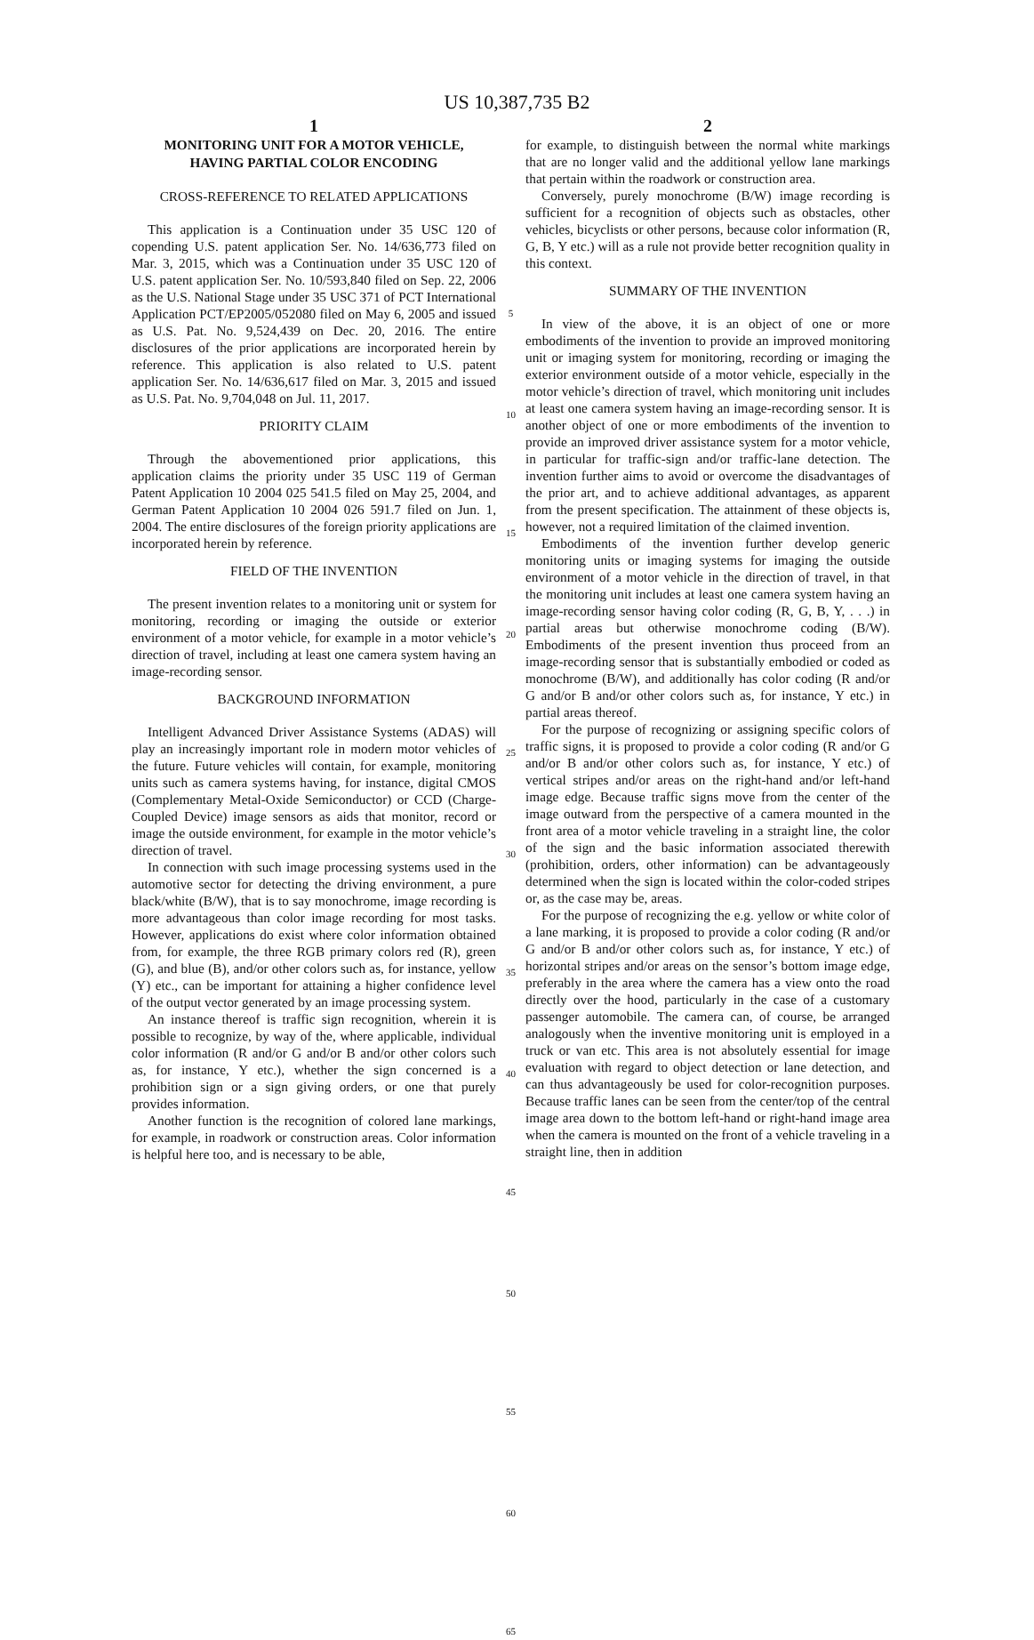US 10,387,735 B2
1
MONITORING UNIT FOR A MOTOR VEHICLE, HAVING PARTIAL COLOR ENCODING
CROSS-REFERENCE TO RELATED APPLICATIONS
This application is a Continuation under 35 USC 120 of copending U.S. patent application Ser. No. 14/636,773 filed on Mar. 3, 2015, which was a Continuation under 35 USC 120 of U.S. patent application Ser. No. 10/593,840 filed on Sep. 22, 2006 as the U.S. National Stage under 35 USC 371 of PCT International Application PCT/EP2005/052080 filed on May 6, 2005 and issued as U.S. Pat. No. 9,524,439 on Dec. 20, 2016. The entire disclosures of the prior applications are incorporated herein by reference. This application is also related to U.S. patent application Ser. No. 14/636,617 filed on Mar. 3, 2015 and issued as U.S. Pat. No. 9,704,048 on Jul. 11, 2017.
PRIORITY CLAIM
Through the abovementioned prior applications, this application claims the priority under 35 USC 119 of German Patent Application 10 2004 025 541.5 filed on May 25, 2004, and German Patent Application 10 2004 026 591.7 filed on Jun. 1, 2004. The entire disclosures of the foreign priority applications are incorporated herein by reference.
FIELD OF THE INVENTION
The present invention relates to a monitoring unit or system for monitoring, recording or imaging the outside or exterior environment of a motor vehicle, for example in a motor vehicle’s direction of travel, including at least one camera system having an image-recording sensor.
BACKGROUND INFORMATION
Intelligent Advanced Driver Assistance Systems (ADAS) will play an increasingly important role in modern motor vehicles of the future. Future vehicles will contain, for example, monitoring units such as camera systems having, for instance, digital CMOS (Complementary Metal-Oxide Semiconductor) or CCD (Charge-Coupled Device) image sensors as aids that monitor, record or image the outside environment, for example in the motor vehicle’s direction of travel.
In connection with such image processing systems used in the automotive sector for detecting the driving environment, a pure black/white (B/W), that is to say monochrome, image recording is more advantageous than color image recording for most tasks. However, applications do exist where color information obtained from, for example, the three RGB primary colors red (R), green (G), and blue (B), and/or other colors such as, for instance, yellow (Y) etc., can be important for attaining a higher confidence level of the output vector generated by an image processing system.
An instance thereof is traffic sign recognition, wherein it is possible to recognize, by way of the, where applicable, individual color information (R and/or G and/or B and/or other colors such as, for instance, Y etc.), whether the sign concerned is a prohibition sign or a sign giving orders, or one that purely provides information.
Another function is the recognition of colored lane markings, for example, in roadwork or construction areas. Color information is helpful here too, and is necessary to be able,
5
10
15
20
25
30
35
40
45
50
55
60
65
2
for example, to distinguish between the normal white markings that are no longer valid and the additional yellow lane markings that pertain within the roadwork or construction area.
Conversely, purely monochrome (B/W) image recording is sufficient for a recognition of objects such as obstacles, other vehicles, bicyclists or other persons, because color information (R, G, B, Y etc.) will as a rule not provide better recognition quality in this context.
SUMMARY OF THE INVENTION
In view of the above, it is an object of one or more embodiments of the invention to provide an improved monitoring unit or imaging system for monitoring, recording or imaging the exterior environment outside of a motor vehicle, especially in the motor vehicle’s direction of travel, which monitoring unit includes at least one camera system having an image-recording sensor. It is another object of one or more embodiments of the invention to provide an improved driver assistance system for a motor vehicle, in particular for traffic-sign and/or traffic-lane detection. The invention further aims to avoid or overcome the disadvantages of the prior art, and to achieve additional advantages, as apparent from the present specification. The attainment of these objects is, however, not a required limitation of the claimed invention.
Embodiments of the invention further develop generic monitoring units or imaging systems for imaging the outside environment of a motor vehicle in the direction of travel, in that the monitoring unit includes at least one camera system having an image-recording sensor having color coding (R, G, B, Y, . . .) in partial areas but otherwise monochrome coding (B/W). Embodiments of the present invention thus proceed from an image-recording sensor that is substantially embodied or coded as monochrome (B/W), and additionally has color coding (R and/or G and/or B and/or other colors such as, for instance, Y etc.) in partial areas thereof.
For the purpose of recognizing or assigning specific colors of traffic signs, it is proposed to provide a color coding (R and/or G and/or B and/or other colors such as, for instance, Y etc.) of vertical stripes and/or areas on the right-hand and/or left-hand image edge. Because traffic signs move from the center of the image outward from the perspective of a camera mounted in the front area of a motor vehicle traveling in a straight line, the color of the sign and the basic information associated therewith (prohibition, orders, other information) can be advantageously determined when the sign is located within the color-coded stripes or, as the case may be, areas.
For the purpose of recognizing the e.g. yellow or white color of a lane marking, it is proposed to provide a color coding (R and/or G and/or B and/or other colors such as, for instance, Y etc.) of horizontal stripes and/or areas on the sensor’s bottom image edge, preferably in the area where the camera has a view onto the road directly over the hood, particularly in the case of a customary passenger automobile. The camera can, of course, be arranged analogously when the inventive monitoring unit is employed in a truck or van etc. This area is not absolutely essential for image evaluation with regard to object detection or lane detection, and can thus advantageously be used for color-recognition purposes. Because traffic lanes can be seen from the center/top of the central image area down to the bottom left-hand or right-hand image area when the camera is mounted on the front of a vehicle traveling in a straight line, then in addition